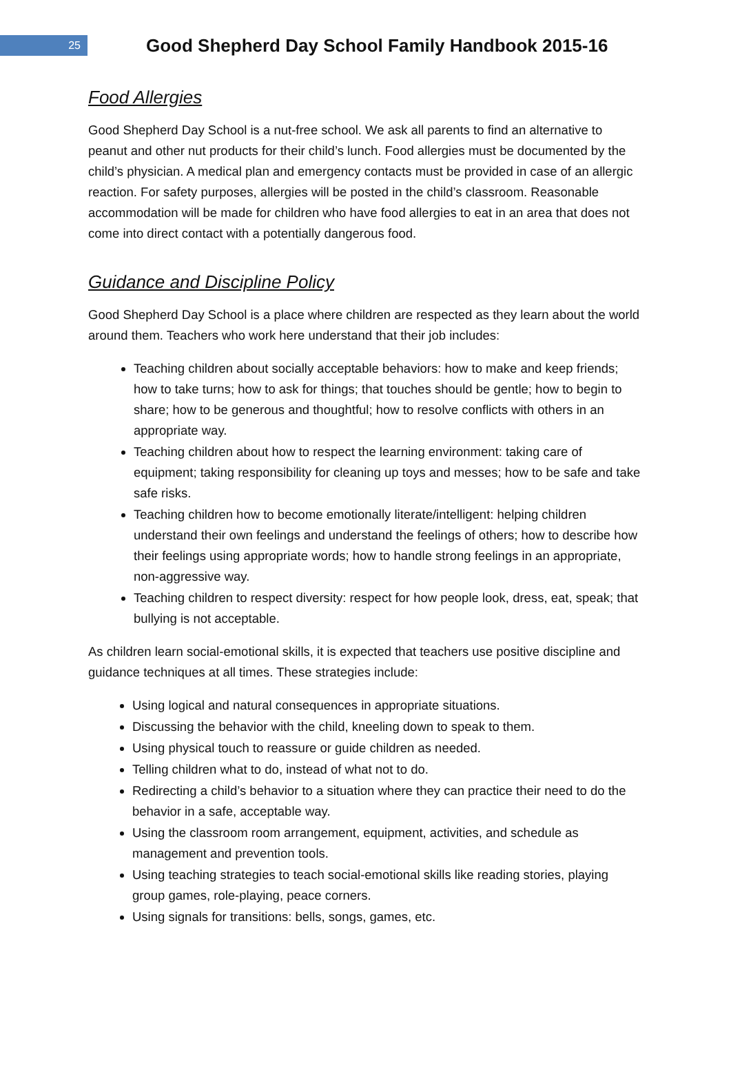25
Good Shepherd Day School Family Handbook 2015-16
Food Allergies
Good Shepherd Day School is a nut-free school. We ask all parents to find an alternative to peanut and other nut products for their child’s lunch. Food allergies must be documented by the child’s physician. A medical plan and emergency contacts must be provided in case of an allergic reaction. For safety purposes, allergies will be posted in the child’s classroom. Reasonable accommodation will be made for children who have food allergies to eat in an area that does not come into direct contact with a potentially dangerous food.
Guidance and Discipline Policy
Good Shepherd Day School is a place where children are respected as they learn about the world around them. Teachers who work here understand that their job includes:
Teaching children about socially acceptable behaviors: how to make and keep friends; how to take turns; how to ask for things; that touches should be gentle; how to begin to share; how to be generous and thoughtful; how to resolve conflicts with others in an appropriate way.
Teaching children about how to respect the learning environment: taking care of equipment; taking responsibility for cleaning up toys and messes; how to be safe and take safe risks.
Teaching children how to become emotionally literate/intelligent: helping children understand their own feelings and understand the feelings of others; how to describe how their feelings using appropriate words; how to handle strong feelings in an appropriate, non-aggressive way.
Teaching children to respect diversity: respect for how people look, dress, eat, speak; that bullying is not acceptable.
As children learn social-emotional skills, it is expected that teachers use positive discipline and guidance techniques at all times. These strategies include:
Using logical and natural consequences in appropriate situations.
Discussing the behavior with the child, kneeling down to speak to them.
Using physical touch to reassure or guide children as needed.
Telling children what to do, instead of what not to do.
Redirecting a child’s behavior to a situation where they can practice their need to do the behavior in a safe, acceptable way.
Using the classroom room arrangement, equipment, activities, and schedule as management and prevention tools.
Using teaching strategies to teach social-emotional skills like reading stories, playing group games, role-playing, peace corners.
Using signals for transitions: bells, songs, games, etc.